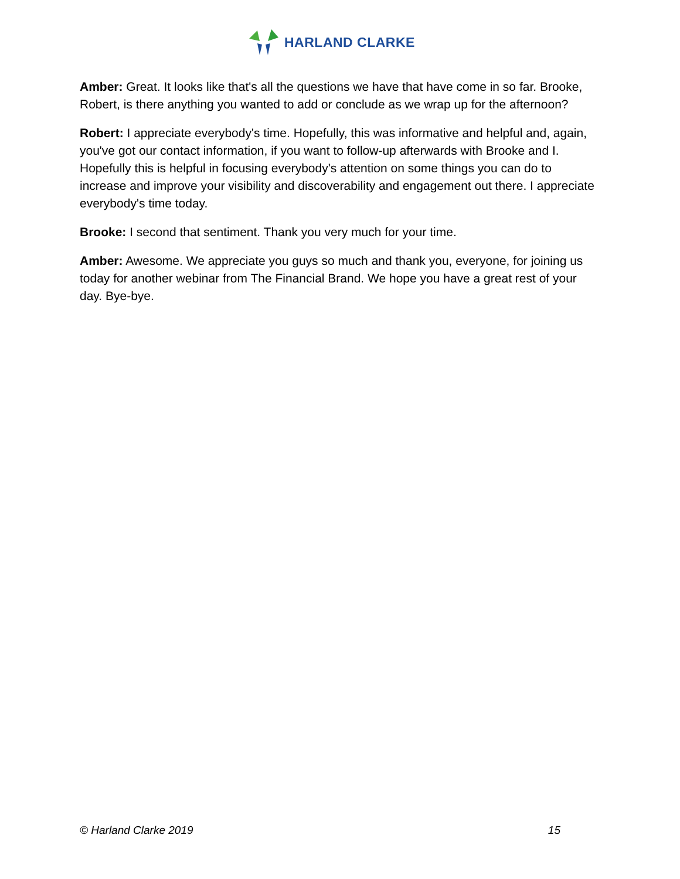HARLAND CLARKE
Amber: Great. It looks like that's all the questions we have that have come in so far. Brooke, Robert, is there anything you wanted to add or conclude as we wrap up for the afternoon?
Robert: I appreciate everybody's time. Hopefully, this was informative and helpful and, again, you've got our contact information, if you want to follow-up afterwards with Brooke and I. Hopefully this is helpful in focusing everybody's attention on some things you can do to increase and improve your visibility and discoverability and engagement out there. I appreciate everybody's time today.
Brooke: I second that sentiment. Thank you very much for your time.
Amber: Awesome. We appreciate you guys so much and thank you, everyone, for joining us today for another webinar from The Financial Brand. We hope you have a great rest of your day. Bye-bye.
© Harland Clarke 2019 15